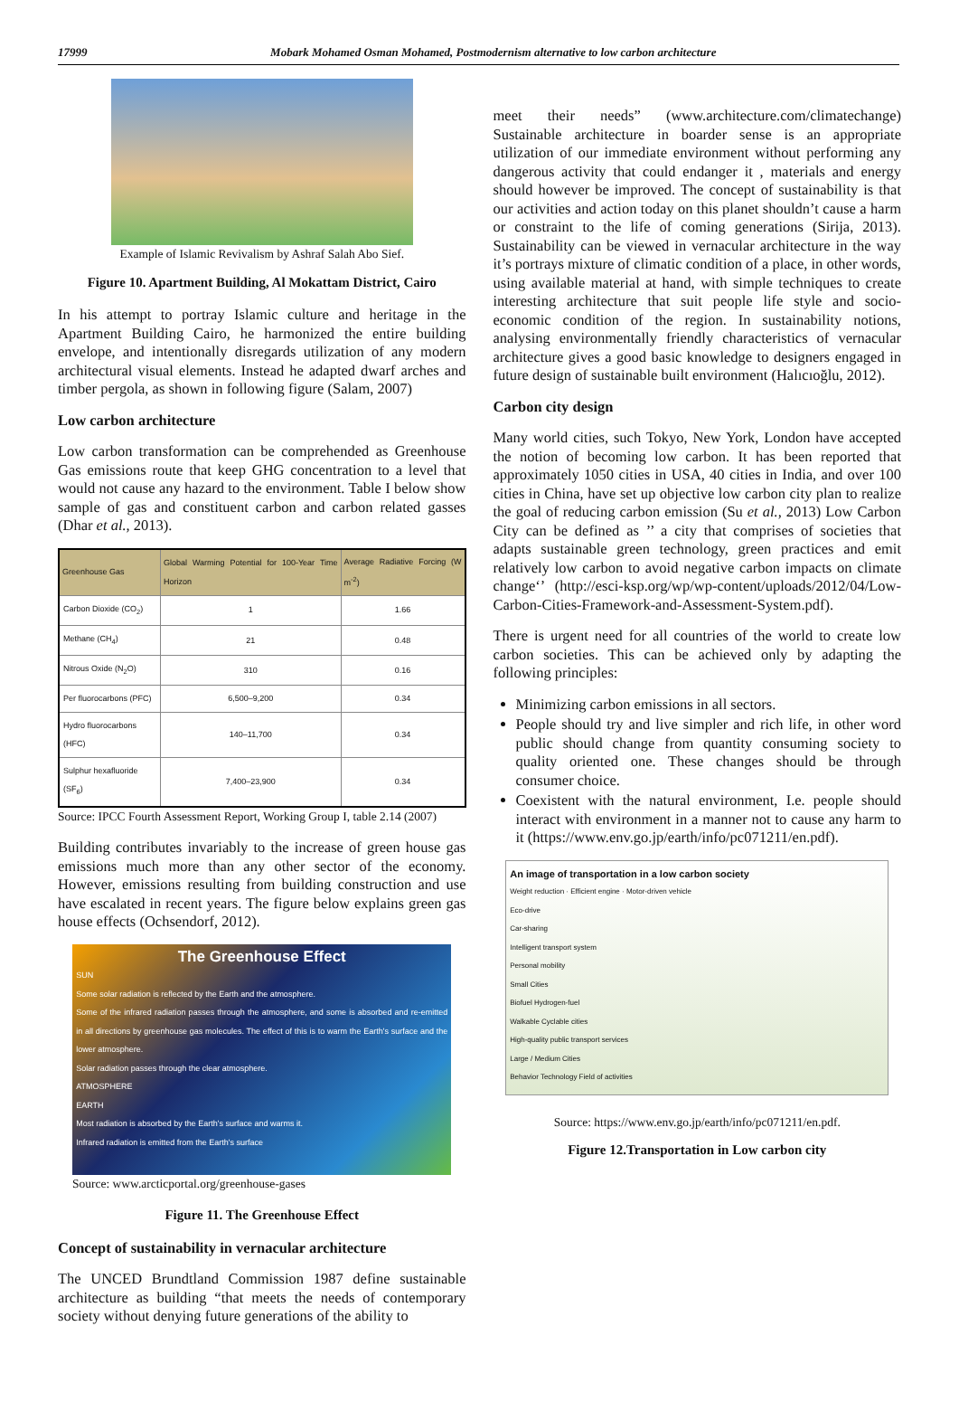17999 Mobark Mohamed Osman Mohamed, Postmodernism alternative to low carbon architecture
Example of Islamic Revivalism by Ashraf Salah Abo Sief.
Figure 10. Apartment Building, Al Mokattam District, Cairo
In his attempt to portray Islamic culture and heritage in the Apartment Building Cairo, he harmonized the entire building envelope, and intentionally disregards utilization of any modern architectural visual elements. Instead he adapted dwarf arches and timber pergola, as shown in following figure (Salam, 2007)
Low carbon architecture
Low carbon transformation can be comprehended as Greenhouse Gas emissions route that keep GHG concentration to a level that would not cause any hazard to the environment. Table I below show sample of gas and constituent carbon and carbon related gasses (Dhar et al., 2013).
| Greenhouse Gas | Global Warming Potential for 100-Year Time Horizon | Average Radiative Forcing (W m<sup>-2</sup>) |
| --- | --- | --- |
| Carbon Dioxide (CO<sub>2</sub>) | 1 | 1.66 |
| Methane (CH<sub>4</sub>) | 21 | 0.48 |
| Nitrous Oxide (N<sub>2</sub>O) | 310 | 0.16 |
| Per fluorocarbons (PFC) | 6,500–9,200 | 0.34 |
| Hydro fluorocarbons (HFC) | 140–11,700 | 0.34 |
| Sulphur hexafluoride (SF<sub>6</sub>) | 7,400–23,900 | 0.34 |
Source: IPCC Fourth Assessment Report, Working Group I, table 2.14 (2007)
Building contributes invariably to the increase of green house gas emissions much more than any other sector of the economy. However, emissions resulting from building construction and use have escalated in recent years. The figure below explains green gas house effects (Ochsendorf, 2012).
The Greenhouse Effect
SUN
Some solar radiation is reflected by the Earth and the atmosphere.
Some of the infrared radiation passes through the atmosphere, and some is absorbed and re-emitted in all directions by greenhouse gas molecules. The effect of this is to warm the Earth's surface and the lower atmosphere.
Solar radiation passes through the clear atmosphere.
ATMOSPHERE
EARTH
Most radiation is absorbed by the Earth's surface and warms it.
Infrared radiation is emitted from the Earth's surface
Source: www.arcticportal.org/greenhouse-gases
Figure 11. The Greenhouse Effect
Concept of sustainability in vernacular architecture
The UNCED Brundtland Commission 1987 define sustainable architecture as building “that meets the needs of contemporary society without denying future generations of the ability to
meet their needs” (www.architecture.com/climatechange) Sustainable architecture in boarder sense is an appropriate utilization of our immediate environment without performing any dangerous activity that could endanger it , materials and energy should however be improved. The concept of sustainability is that our activities and action today on this planet shouldn’t cause a harm or constraint to the life of coming generations (Sirija, 2013). Sustainability can be viewed in vernacular architecture in the way it’s portrays mixture of climatic condition of a place, in other words, using available material at hand, with simple techniques to create interesting architecture that suit people life style and socio-economic condition of the region. In sustainability notions, analysing environmentally friendly characteristics of vernacular architecture gives a good basic knowledge to designers engaged in future design of sustainable built environment (Halıcıoğlu, 2012).
Carbon city design
Many world cities, such Tokyo, New York, London have accepted the notion of becoming low carbon. It has been reported that approximately 1050 cities in USA, 40 cities in India, and over 100 cities in China, have set up objective low carbon city plan to realize the goal of reducing carbon emission (Su et al., 2013) Low Carbon City can be defined as ’’ a city that comprises of societies that adapts sustainable green technology, green practices and emit relatively low carbon to avoid negative carbon impacts on climate change‘’ (http://esci-ksp.org/wp/wp-content/uploads/2012/04/Low-Carbon-Cities-Framework-and-Assessment-System.pdf).
There is urgent need for all countries of the world to create low carbon societies. This can be achieved only by adapting the following principles:
Minimizing carbon emissions in all sectors.
People should try and live simpler and rich life, in other word public should change from quantity consuming society to quality oriented one. These changes should be through consumer choice.
Coexistent with the natural environment, I.e. people should interact with environment in a manner not to cause any harm to it (https://www.env.go.jp/earth/info/pc071211/en.pdf).
An image of transportation in a low carbon society
Weight reduction · Efficient engine · Motor-driven vehicle
Eco-drive
Car-sharing
Intelligent transport system
Personal mobility
Small Cities
Biofuel Hydrogen-fuel
Walkable Cyclable cities
High-quality public transport services
Large / Medium Cities
Behavior Technology Field of activities
Source: https://www.env.go.jp/earth/info/pc071211/en.pdf.
Figure 12.Transportation in Low carbon city